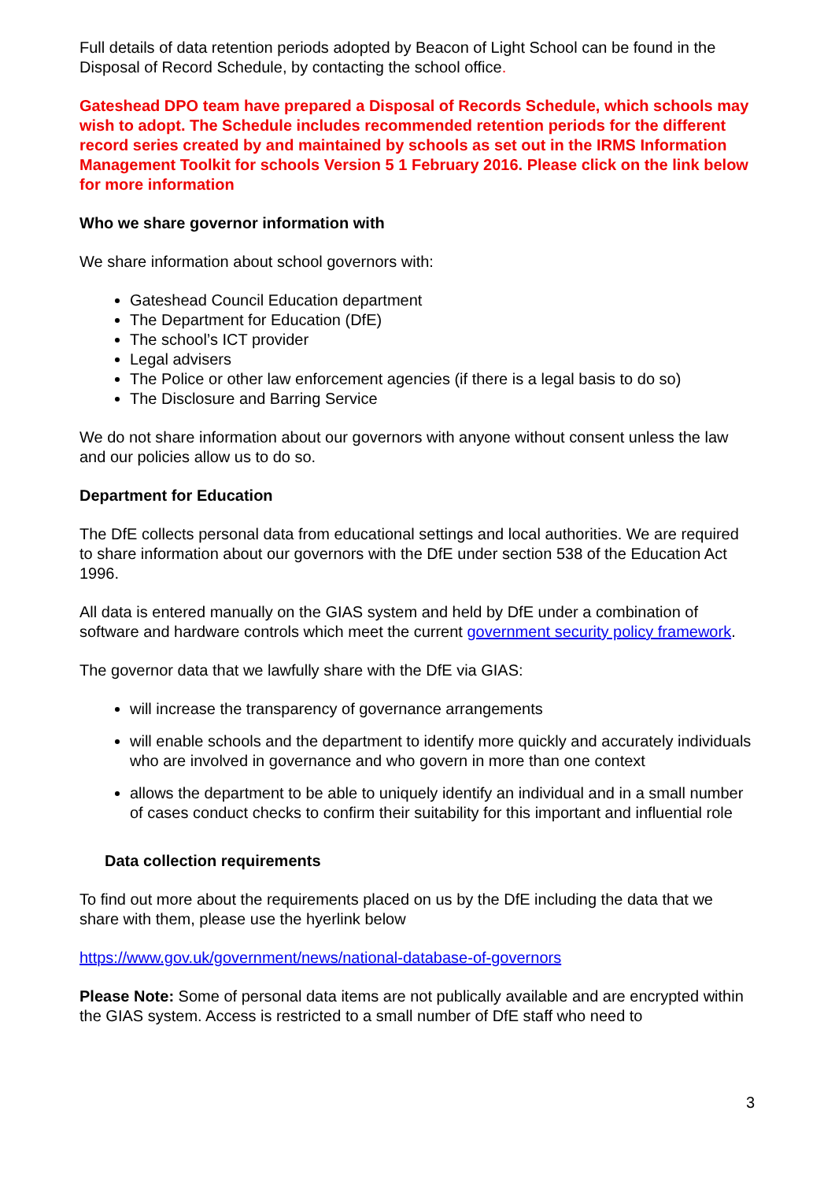Full details of data retention periods adopted by Beacon of Light School can be found in the Disposal of Record Schedule, by contacting the school office.
Gateshead DPO team have prepared a Disposal of Records Schedule, which schools may wish to adopt. The Schedule includes recommended retention periods for the different record series created by and maintained by schools as set out in the IRMS Information Management Toolkit for schools Version 5 1 February 2016. Please click on the link below for more information
Who we share governor information with
We share information about school governors with:
Gateshead Council Education department
The Department for Education (DfE)
The school’s ICT provider
Legal advisers
The Police or other law enforcement agencies (if there is a legal basis to do so)
The Disclosure and Barring Service
We do not share information about our governors with anyone without consent unless the law and our policies allow us to do so.
Department for Education
The DfE collects personal data from educational settings and local authorities. We are required to share information about our governors with the DfE under section 538 of the Education Act 1996.
All data is entered manually on the GIAS system and held by DfE under a combination of software and hardware controls which meet the current government security policy framework.
The governor data that we lawfully share with the DfE via GIAS:
will increase the transparency of governance arrangements
will enable schools and the department to identify more quickly and accurately individuals who are involved in governance and who govern in more than one context
allows the department to be able to uniquely identify an individual and in a small number of cases conduct checks to confirm their suitability for this important and influential role
Data collection requirements
To find out more about the requirements placed on us by the DfE including the data that we share with them, please use the hyerlink below
https://www.gov.uk/government/news/national-database-of-governors
Please Note: Some of personal data items are not publically available and are encrypted within the GIAS system. Access is restricted to a small number of DfE staff who need to
3